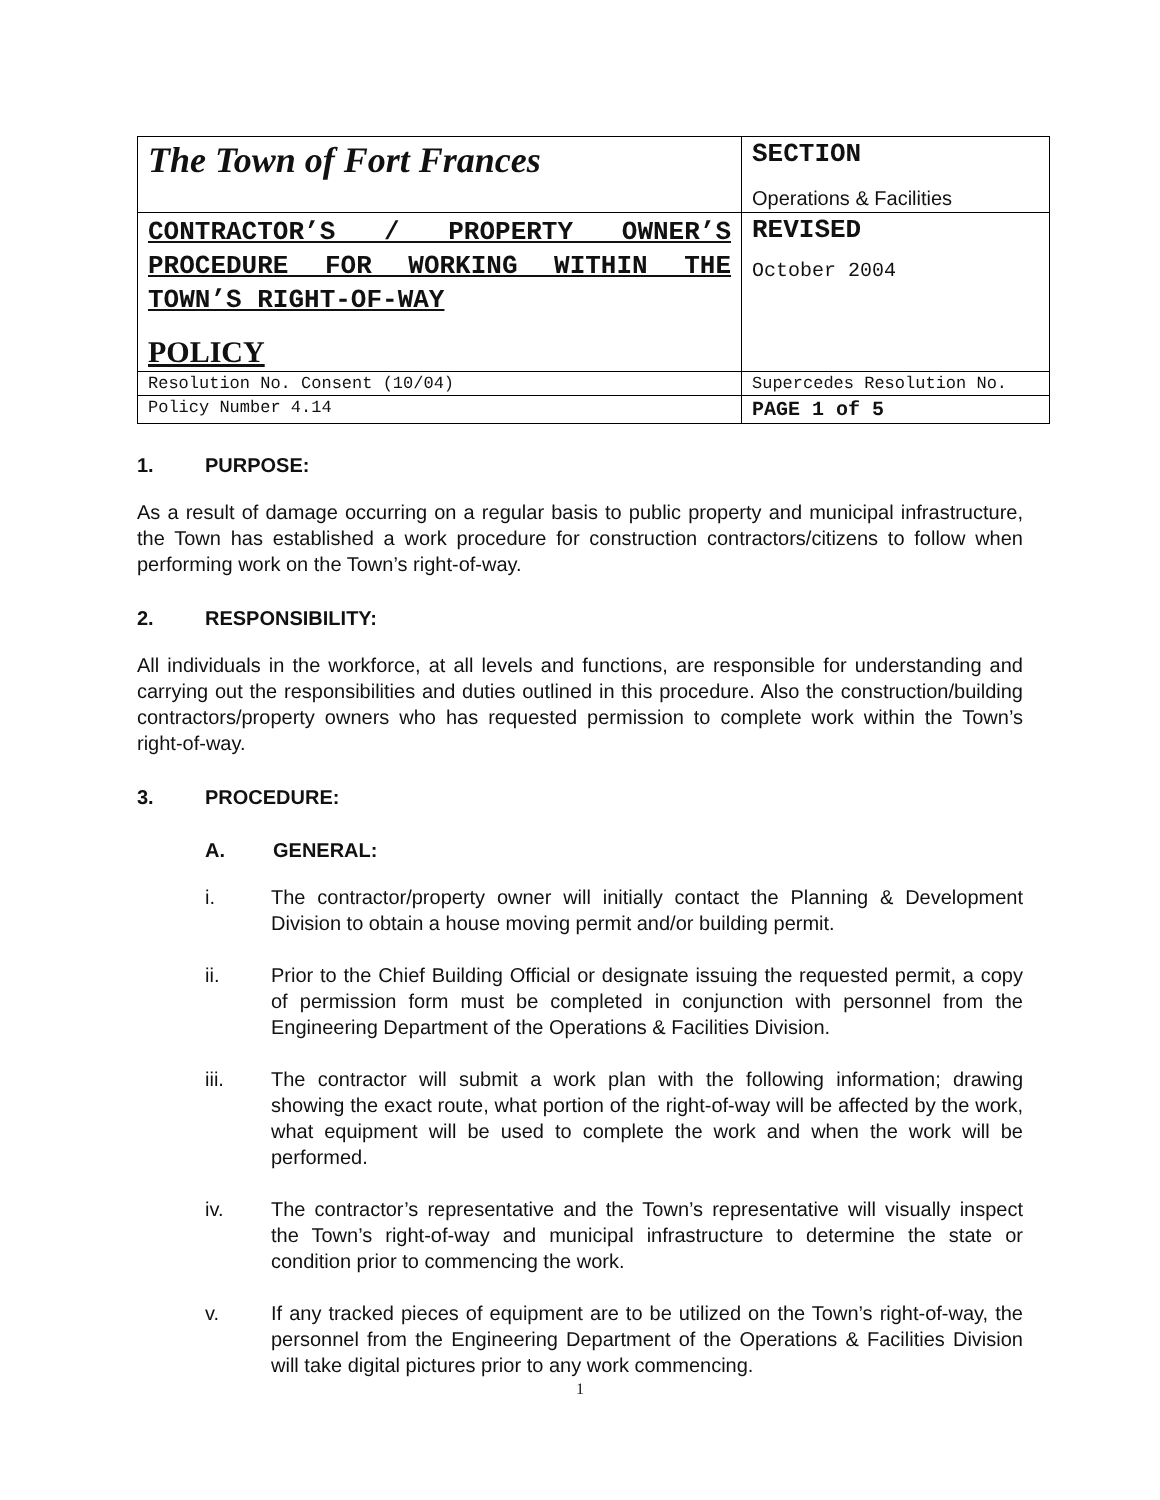| The Town of Fort Frances | SECTION Operations & Facilities |
| CONTRACTOR’S / PROPERTY OWNER’S PROCEDURE FOR WORKING WITHIN THE TOWN’S RIGHT-OF-WAY POLICY | REVISED October 2004 |
| Resolution No. Consent (10/04) | Supercedes Resolution No. |
| Policy Number 4.14 | PAGE 1 of 5 |
1. PURPOSE:
As a result of damage occurring on a regular basis to public property and municipal infrastructure, the Town has established a work procedure for construction contractors/citizens to follow when performing work on the Town’s right-of-way.
2. RESPONSIBILITY:
All individuals in the workforce, at all levels and functions, are responsible for understanding and carrying out the responsibilities and duties outlined in this procedure. Also the construction/building contractors/property owners who has requested permission to complete work within the Town’s right-of-way.
3. PROCEDURE:
A. GENERAL:
i. The contractor/property owner will initially contact the Planning & Development Division to obtain a house moving permit and/or building permit.
ii. Prior to the Chief Building Official or designate issuing the requested permit, a copy of permission form must be completed in conjunction with personnel from the Engineering Department of the Operations & Facilities Division.
iii. The contractor will submit a work plan with the following information; drawing showing the exact route, what portion of the right-of-way will be affected by the work, what equipment will be used to complete the work and when the work will be performed.
iv. The contractor’s representative and the Town’s representative will visually inspect the Town’s right-of-way and municipal infrastructure to determine the state or condition prior to commencing the work.
v. If any tracked pieces of equipment are to be utilized on the Town’s right-of-way, the personnel from the Engineering Department of the Operations & Facilities Division will take digital pictures prior to any work commencing.
1